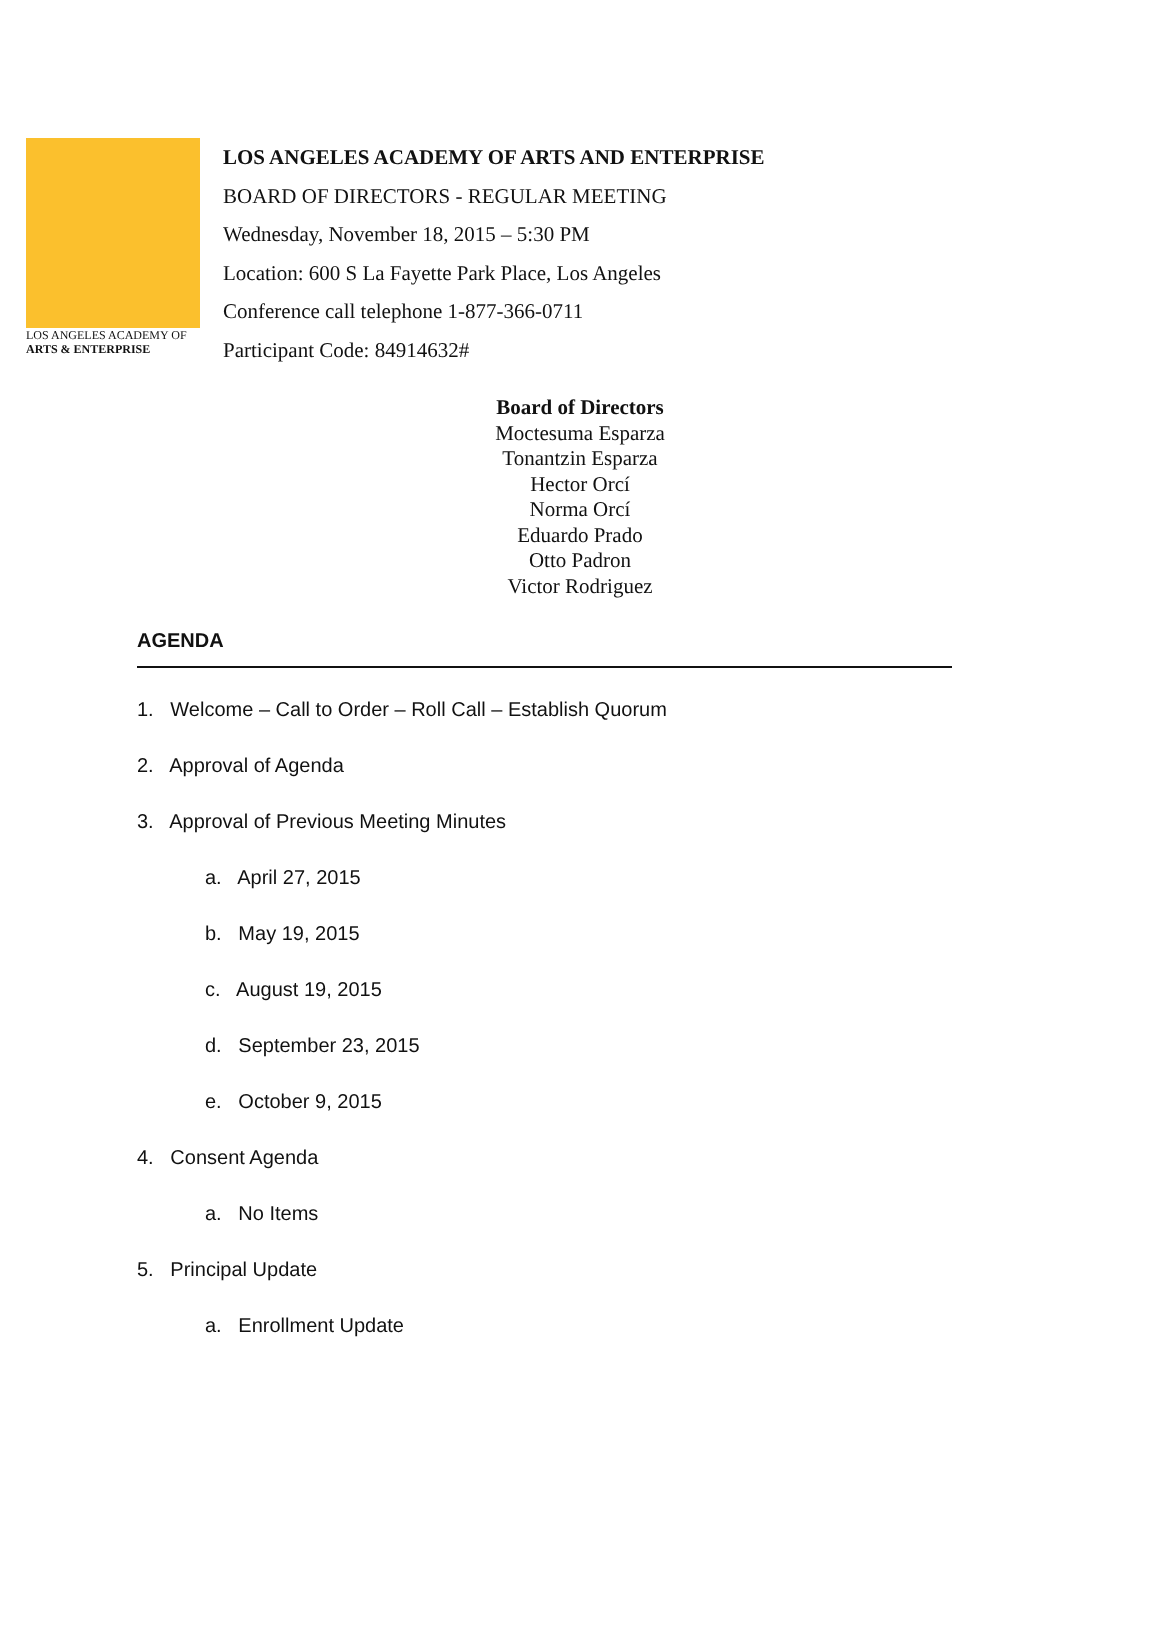LOS ANGELES ACADEMY OF
ARTS & ENTERPRISE
LOS ANGELES ACADEMY OF ARTS AND ENTERPRISE
BOARD OF DIRECTORS - REGULAR MEETING
Wednesday, November 18, 2015 – 5:30 PM
Location: 600 S La Fayette Park Place, Los Angeles
Conference call telephone 1-877-366-0711
Participant Code: 84914632#
Board of Directors
Moctesuma Esparza
Tonantzin Esparza
Hector Orcí
Norma Orcí
Eduardo Prado
Otto Padron
Victor Rodriguez
AGENDA
1. Welcome – Call to Order – Roll Call – Establish Quorum
2. Approval of Agenda
3. Approval of Previous Meeting Minutes
a. April 27, 2015
b. May 19, 2015
c. August 19, 2015
d. September 23, 2015
e. October 9, 2015
4. Consent Agenda
a. No Items
5. Principal Update
a. Enrollment Update